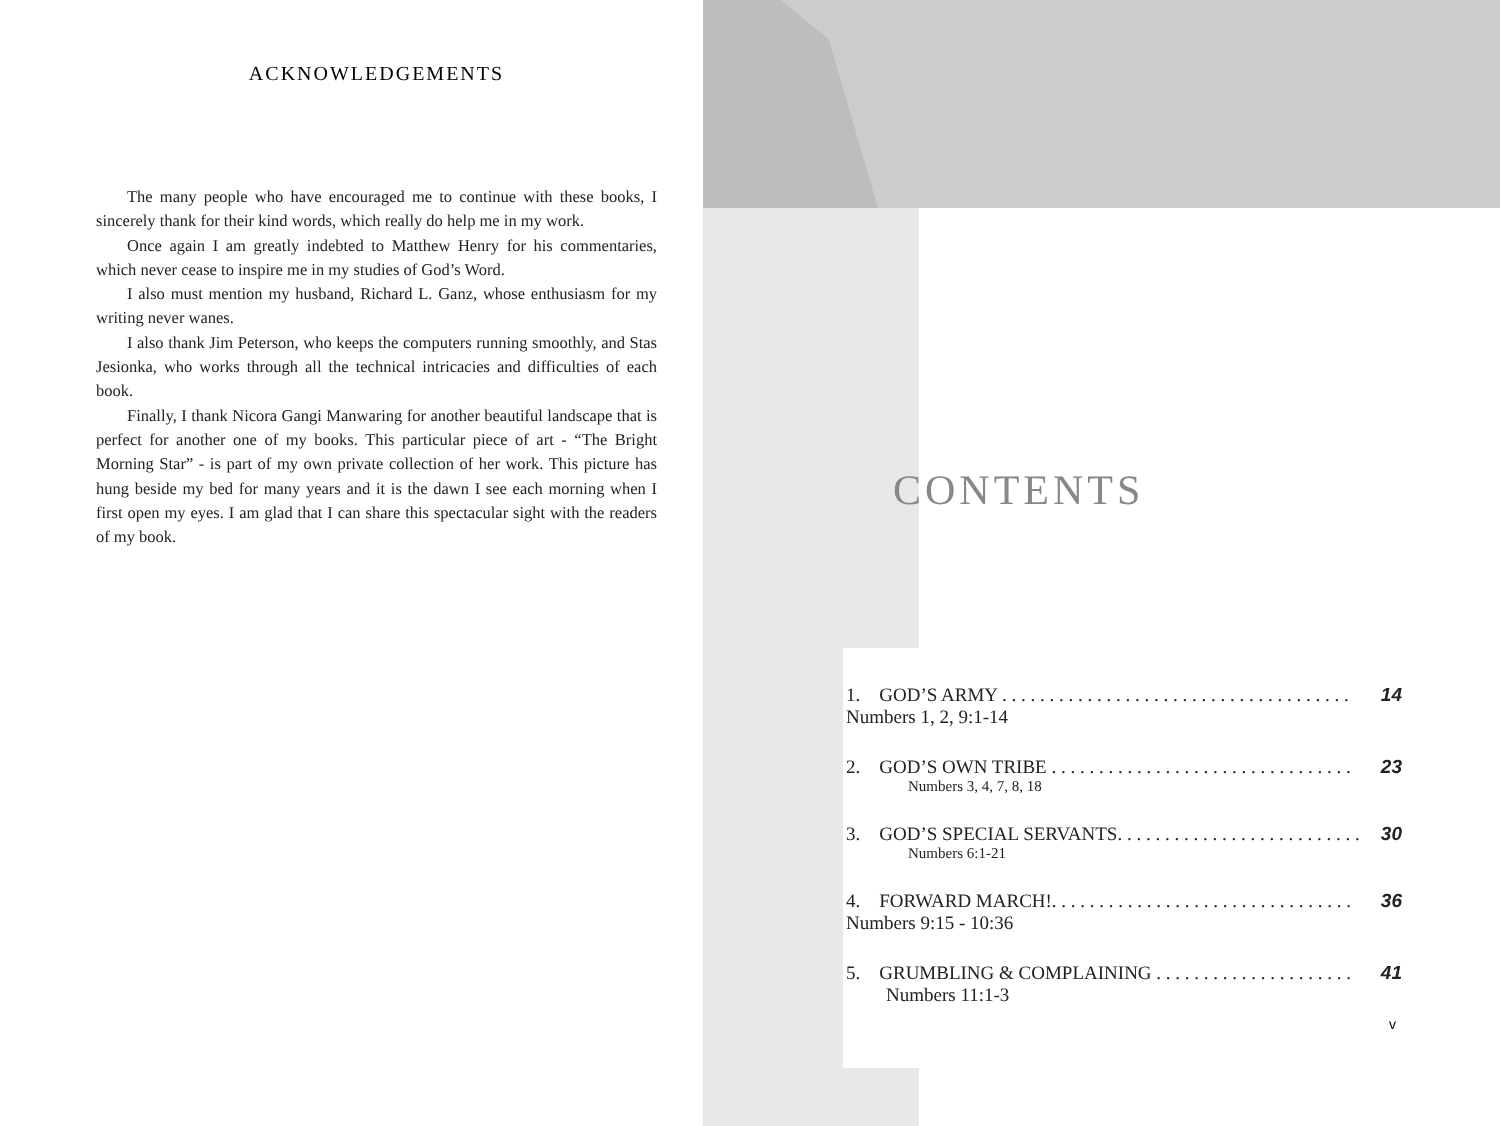ACKNOWLEDGEMENTS
The many people who have encouraged me to continue with these books, I sincerely thank for their kind words, which really do help me in my work.
Once again I am greatly indebted to Matthew Henry for his commentaries, which never cease to inspire me in my studies of God’s Word.
I also must mention my husband, Richard L. Ganz, whose enthusiasm for my writing never wanes.
I also thank Jim Peterson, who keeps the computers running smoothly, and Stas Jesionka, who works through all the technical intricacies and difficulties of each book.
Finally, I thank Nicora Gangi Manwaring for another beautiful landscape that is perfect for another one of my books. This particular piece of art - “The Bright Morning Star” - is part of my own private collection of her work. This picture has hung beside my bed for many years and it is the dawn I see each morning when I first open my eyes. I am glad that I can share this spectacular sight with the readers of my book.
CONTENTS
1. GOD’S ARMY . . . . . . . . . . . . . . . . . . . . . . . . . . . . . . . . . . . . . 14
Numbers 1, 2, 9:1-14
2. GOD’S OWN TRIBE . . . . . . . . . . . . . . . . . . . . . . . . . . . . . . . . 23
Numbers 3, 4, 7, 8, 18
3. GOD’S SPECIAL SERVANTS. . . . . . . . . . . . . . . . . . . . . . . . . . 30
Numbers 6:1-21
4. FORWARD MARCH!. . . . . . . . . . . . . . . . . . . . . . . . . . . . . . . . 36
Numbers 9:15 - 10:36
5. GRUMBLING & COMPLAINING . . . . . . . . . . . . . . . . . . . . . 41
Numbers 11:1-3
v